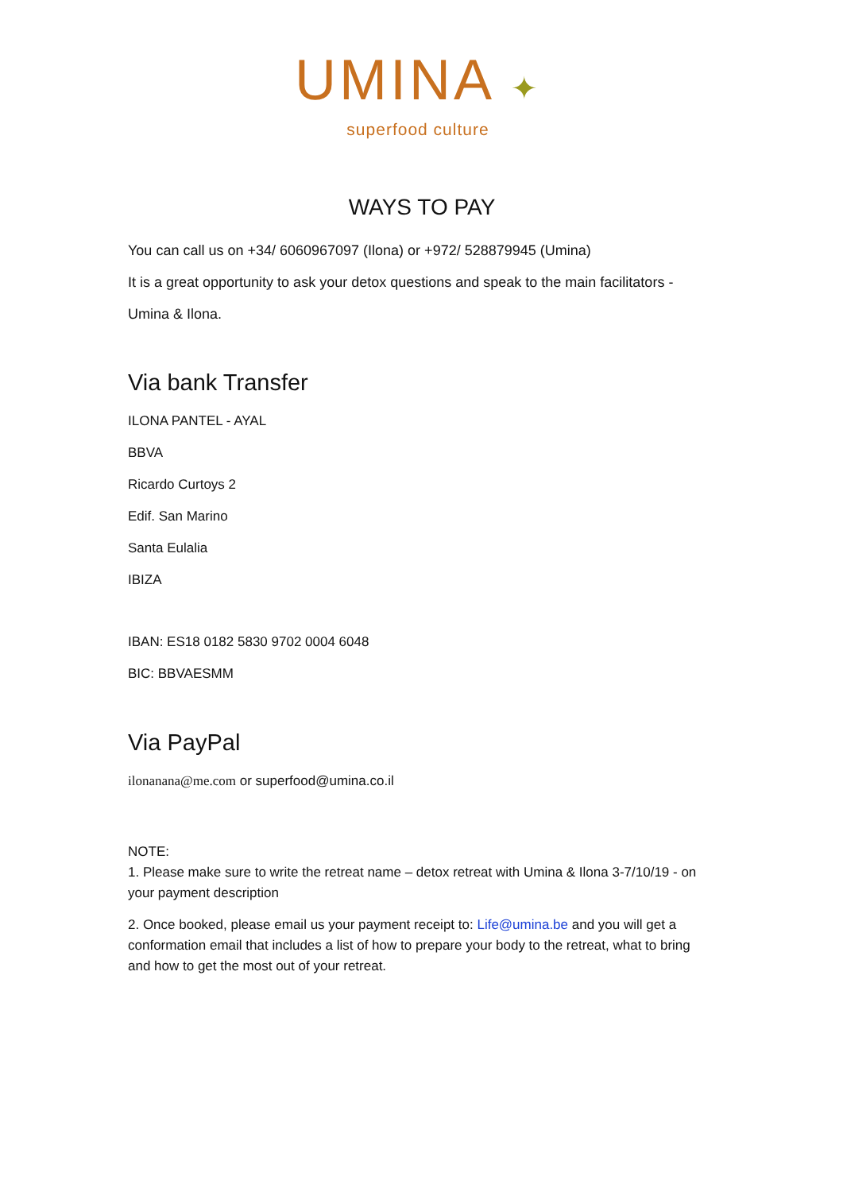UMINA ✦
superfood culture
WAYS TO PAY
You can call us on +34/ 6060967097 (Ilona) or +972/ 528879945 (Umina)
It is a great opportunity to ask your detox questions and speak to the main facilitators - Umina & Ilona.
Via bank Transfer
ILONA PANTEL - AYAL
BBVA
Ricardo Curtoys 2
Edif. San Marino
Santa Eulalia
IBIZA
IBAN: ES18 0182 5830 9702 0004 6048
BIC: BBVAESMM
Via PayPal
ilonanana@me.com or superfood@umina.co.il
NOTE:
1. Please make sure to write the retreat name – detox retreat with Umina & Ilona 3-7/10/19 - on your payment description
2. Once booked, please email us your payment receipt to: Life@umina.be and you will get a conformation email that includes a list of how to prepare your body to the retreat, what to bring and how to get the most out of your retreat.